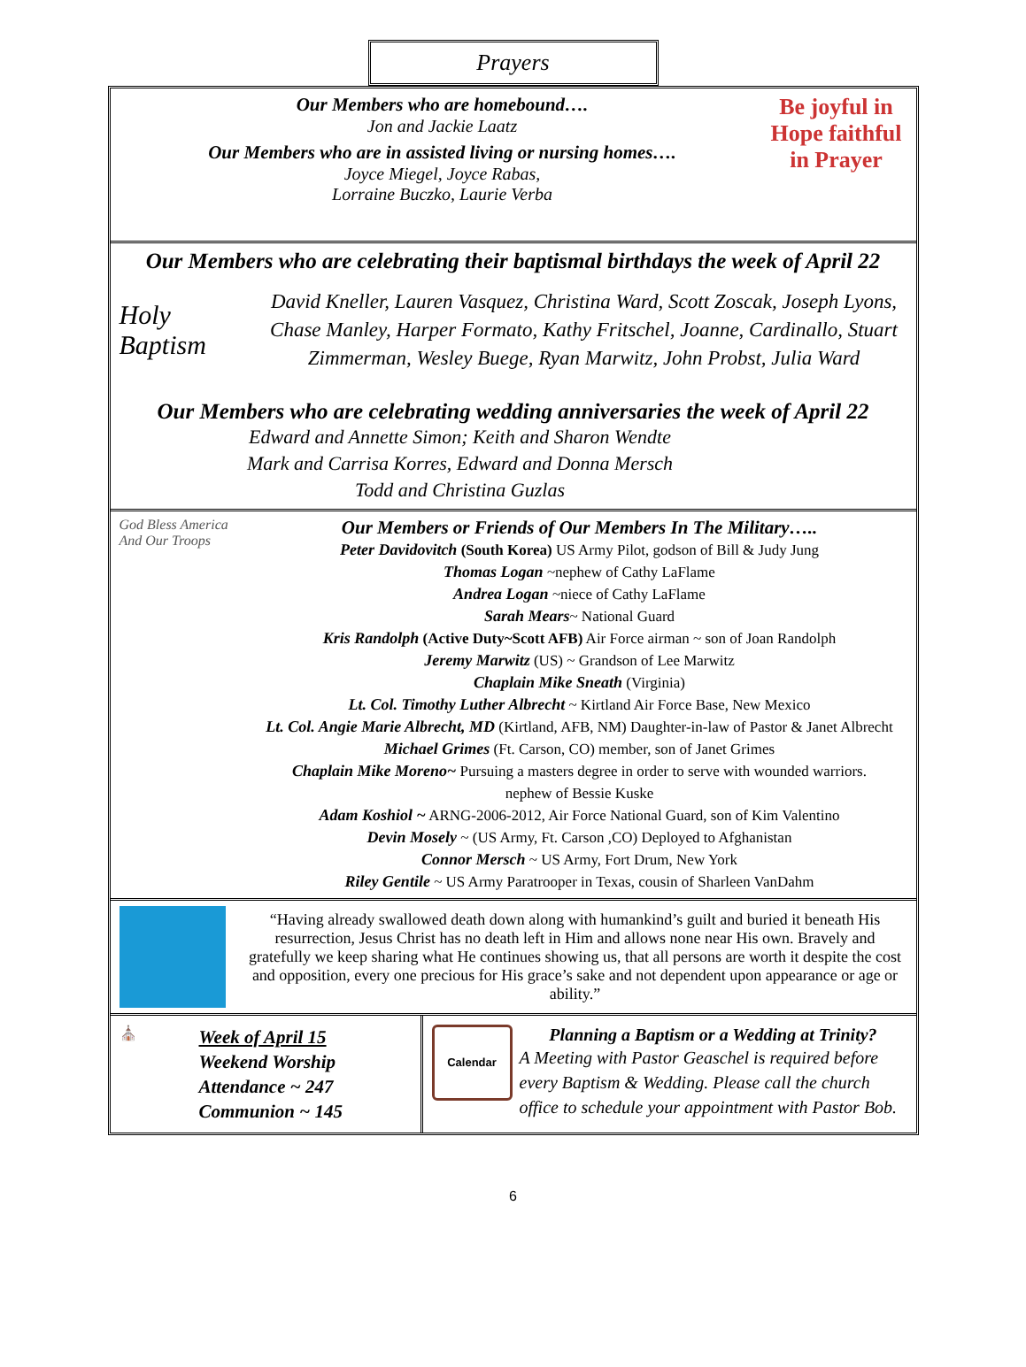Prayers
Our Members who are homebound….
Jon and Jackie Laatz
Our Members who are in assisted living or nursing homes….
Joyce Miegel, Joyce Rabas,
Lorraine Buczko, Laurie Verba
Be joyful in Hope faithful in Prayer
Our Members who are celebrating their baptismal birthdays the week of April 22
Holy Baptism
David Kneller, Lauren Vasquez, Christina Ward, Scott Zoscak, Joseph Lyons, Chase Manley, Harper Formato, Kathy Fritschel, Joanne, Cardinallo, Stuart Zimmerman, Wesley Buege, Ryan Marwitz, John Probst, Julia Ward
Our Members who are celebrating wedding anniversaries the week of April 22
Edward and Annette Simon; Keith and Sharon Wendte
Mark and Carrisa Korres, Edward and Donna Mersch
Todd and Christina Guzlas
God Bless America And Our Troops
Our Members or Friends of Our Members In The Military…..
Peter Davidovitch (South Korea) US Army Pilot, godson of Bill & Judy Jung
Thomas Logan ~nephew of Cathy LaFlame
Andrea Logan ~niece of Cathy LaFlame
Sarah Mears~ National Guard
Kris Randolph (Active Duty~Scott AFB) Air Force airman ~ son of Joan Randolph
Jeremy Marwitz (US) ~ Grandson of Lee Marwitz
Chaplain Mike Sneath (Virginia)
Lt. Col. Timothy Luther Albrecht ~ Kirtland Air Force Base, New Mexico
Lt. Col. Angie Marie Albrecht, MD (Kirtland, AFB, NM) Daughter-in-law of Pastor & Janet Albrecht
Michael Grimes (Ft. Carson, CO) member, son of Janet Grimes
Chaplain Mike Moreno~ Pursuing a masters degree in order to serve with wounded warriors.
nephew of Bessie Kuske
Adam Koshiol ~ ARNG-2006-2012, Air Force National Guard, son of Kim Valentino
Devin Mosely ~ (US Army, Ft. Carson ,CO) Deployed to Afghanistan
Connor Mersch ~ US Army, Fort Drum, New York
Riley Gentile ~ US Army Paratrooper in Texas, cousin of Sharleen VanDahm
“Having already swallowed death down along with humankind’s guilt and buried it beneath His resurrection, Jesus Christ has no death left in Him and allows none near His own. Bravely and gratefully we keep sharing what He continues showing us, that all persons are worth it despite the cost and opposition, every one precious for His grace’s sake and not dependent upon appearance or age or ability.”
⛪
Week of April 15
Weekend Worship
Attendance ~ 247
Communion ~ 145
Calendar
Planning a Baptism or a Wedding at Trinity?
A Meeting with Pastor Geaschel is required before every Baptism & Wedding. Please call the church office to schedule your appointment with Pastor Bob.
6